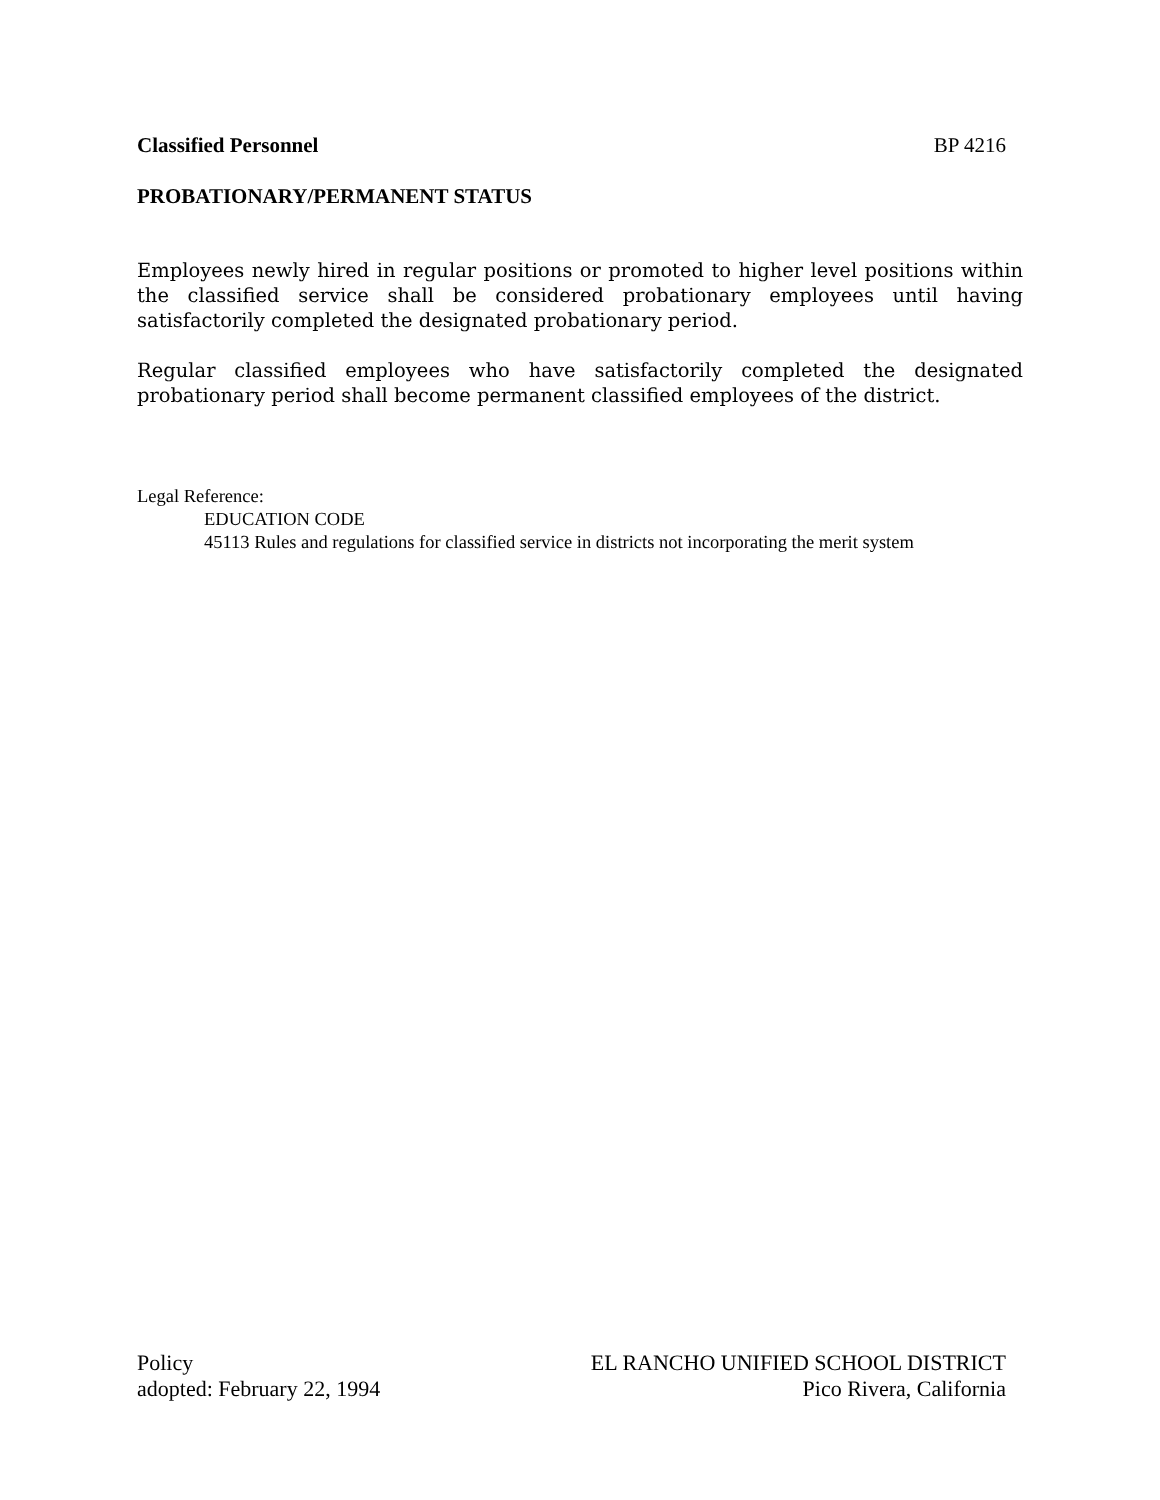Classified Personnel BP 4216
PROBATIONARY/PERMANENT STATUS
Employees newly hired in regular positions or promoted to higher level positions within the classified service shall be considered probationary employees until having satisfactorily completed the designated probationary period.
Regular classified employees who have satisfactorily completed the designated probationary period shall become permanent classified employees of the district.
Legal Reference:
EDUCATION CODE
45113 Rules and regulations for classified service in districts not incorporating the merit system
Policy
adopted: February 22, 1994
EL RANCHO UNIFIED SCHOOL DISTRICT
Pico Rivera, California